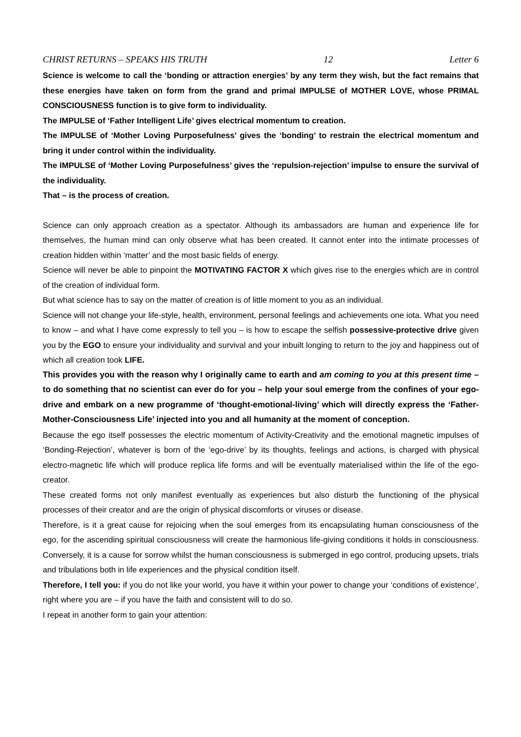CHRIST RETURNS – SPEAKS HIS TRUTH 12 Letter 6
Science is welcome to call the ‘bonding or attraction energies’ by any term they wish, but the fact remains that these energies have taken on form from the grand and primal IMPULSE of MOTHER LOVE, whose PRIMAL CONSCIOUSNESS function is to give form to individuality.
The IMPULSE of ‘Father Intelligent Life’ gives electrical momentum to creation.
The IMPULSE of ‘Mother Loving Purposefulness’ gives the ‘bonding’ to restrain the electrical momentum and bring it under control within the individuality.
The IMPULSE of ‘Mother Loving Purposefulness’ gives the ‘repulsion-rejection’ impulse to ensure the survival of the individuality.
That – is the process of creation.
Science can only approach creation as a spectator. Although its ambassadors are human and experience life for themselves, the human mind can only observe what has been created. It cannot enter into the intimate processes of creation hidden within ‘matter’ and the most basic fields of energy.
Science will never be able to pinpoint the MOTIVATING FACTOR X which gives rise to the energies which are in control of the creation of individual form.
But what science has to say on the matter of creation is of little moment to you as an individual.
Science will not change your life-style, health, environment, personal feelings and achievements one iota. What you need to know – and what I have come expressly to tell you – is how to escape the selfish possessive-protective drive given you by the EGO to ensure your individuality and survival and your inbuilt longing to return to the joy and happiness out of which all creation took LIFE.
This provides you with the reason why I originally came to earth and am coming to you at this present time – to do something that no scientist can ever do for you – help your soul emerge from the confines of your ego-drive and embark on a new programme of ‘thought-emotional-living’ which will directly express the ‘Father-Mother-Consciousness Life’ injected into you and all humanity at the moment of conception.
Because the ego itself possesses the electric momentum of Activity-Creativity and the emotional magnetic impulses of ‘Bonding-Rejection’, whatever is born of the ‘ego-drive’ by its thoughts, feelings and actions, is charged with physical electro-magnetic life which will produce replica life forms and will be eventually materialised within the life of the ego-creator.
These created forms not only manifest eventually as experiences but also disturb the functioning of the physical processes of their creator and are the origin of physical discomforts or viruses or disease.
Therefore, is it a great cause for rejoicing when the soul emerges from its encapsulating human consciousness of the ego, for the ascending spiritual consciousness will create the harmonious life-giving conditions it holds in consciousness. Conversely, it is a cause for sorrow whilst the human consciousness is submerged in ego control, producing upsets, trials and tribulations both in life experiences and the physical condition itself.
Therefore, I tell you: if you do not like your world, you have it within your power to change your ‘conditions of existence’, right where you are – if you have the faith and consistent will to do so.
I repeat in another form to gain your attention: